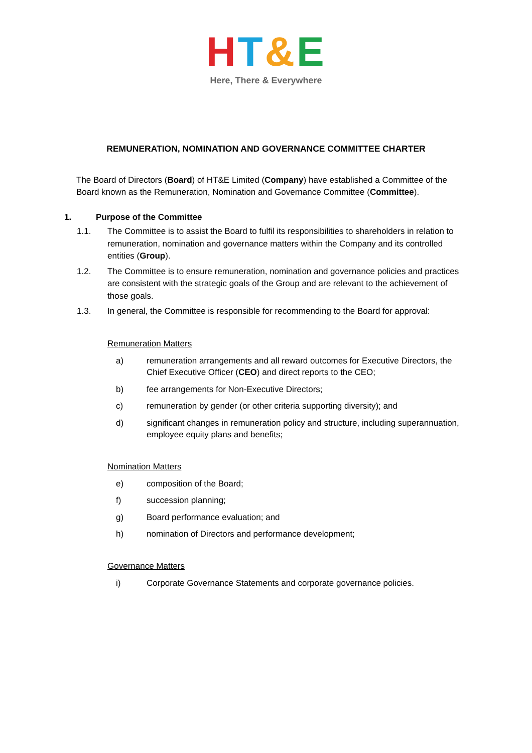HT&E
Here, There & Everywhere
REMUNERATION, NOMINATION AND GOVERNANCE COMMITTEE CHARTER
The Board of Directors (Board) of HT&E Limited (Company) have established a Committee of the Board known as the Remuneration, Nomination and Governance Committee (Committee).
1. Purpose of the Committee
1.1. The Committee is to assist the Board to fulfil its responsibilities to shareholders in relation to remuneration, nomination and governance matters within the Company and its controlled entities (Group).
1.2. The Committee is to ensure remuneration, nomination and governance policies and practices are consistent with the strategic goals of the Group and are relevant to the achievement of those goals.
1.3. In general, the Committee is responsible for recommending to the Board for approval:
Remuneration Matters
a) remuneration arrangements and all reward outcomes for Executive Directors, the Chief Executive Officer (CEO) and direct reports to the CEO;
b) fee arrangements for Non-Executive Directors;
c) remuneration by gender (or other criteria supporting diversity); and
d) significant changes in remuneration policy and structure, including superannuation, employee equity plans and benefits;
Nomination Matters
e) composition of the Board;
f) succession planning;
g) Board performance evaluation; and
h) nomination of Directors and performance development;
Governance Matters
i) Corporate Governance Statements and corporate governance policies.